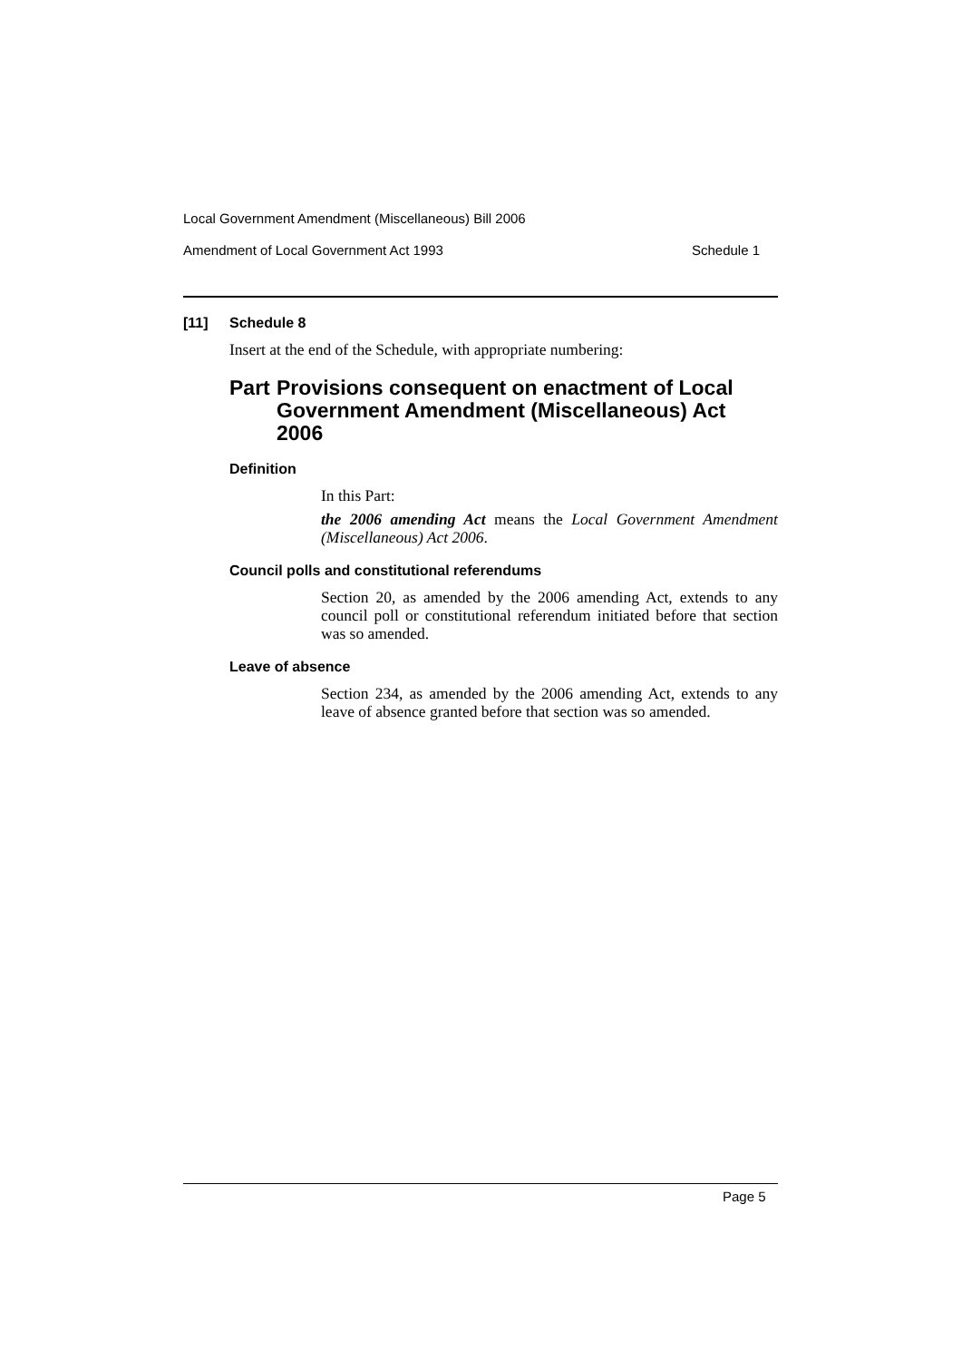Local Government Amendment (Miscellaneous) Bill 2006
Amendment of Local Government Act 1993 Schedule 1
[11] Schedule 8
Insert at the end of the Schedule, with appropriate numbering:
Part Provisions consequent on enactment of Local Government Amendment (Miscellaneous) Act 2006
Definition
In this Part:
the 2006 amending Act means the Local Government Amendment (Miscellaneous) Act 2006.
Council polls and constitutional referendums
Section 20, as amended by the 2006 amending Act, extends to any council poll or constitutional referendum initiated before that section was so amended.
Leave of absence
Section 234, as amended by the 2006 amending Act, extends to any leave of absence granted before that section was so amended.
Page 5